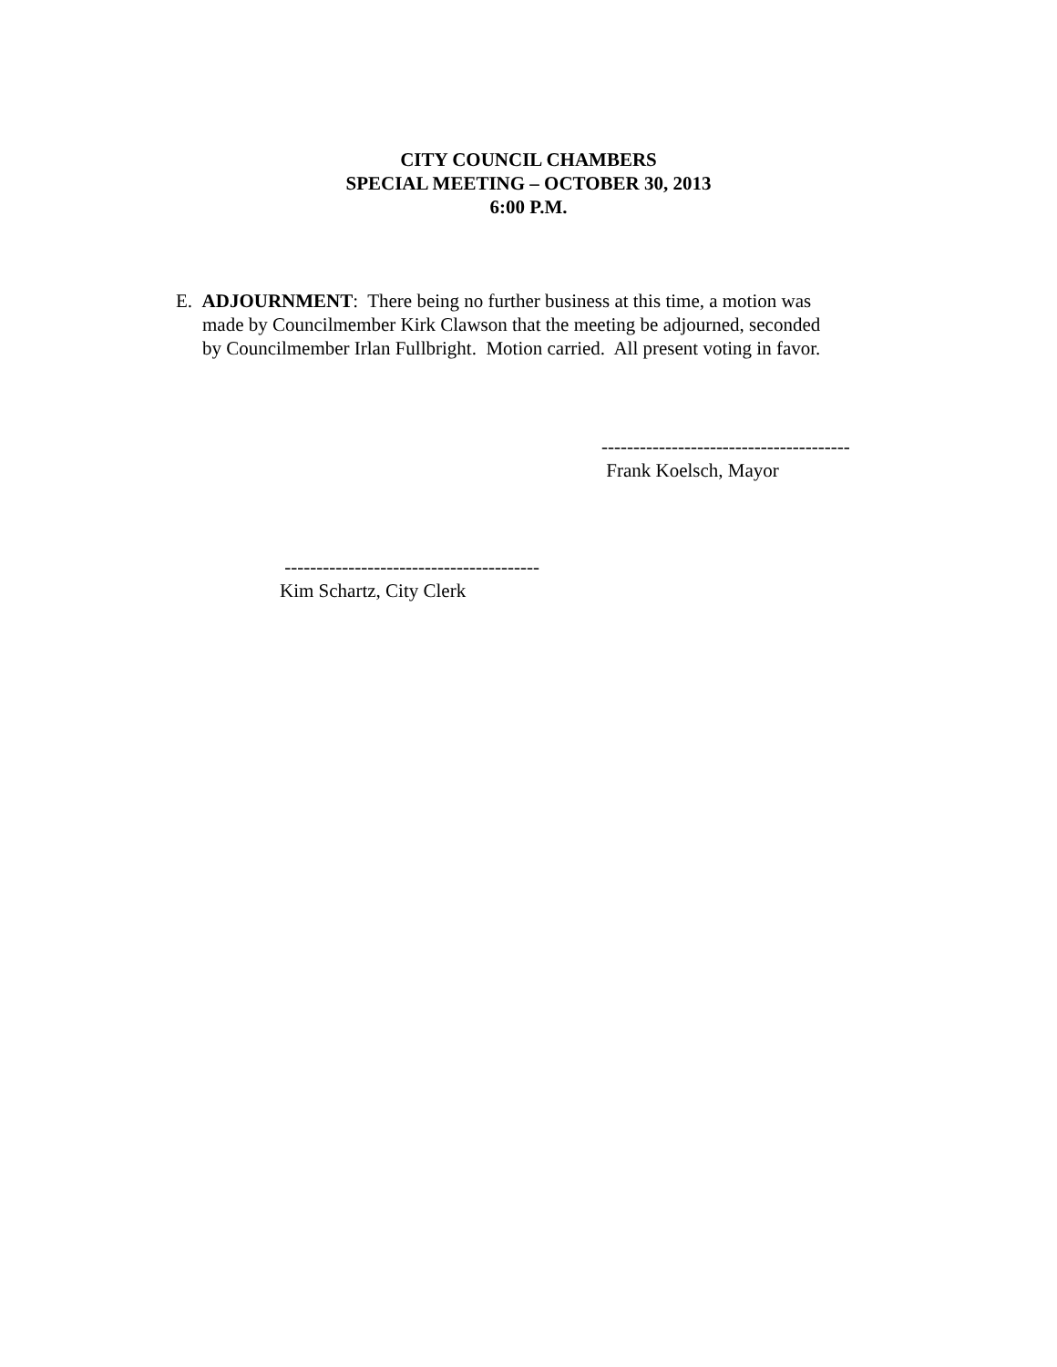CITY COUNCIL CHAMBERS
SPECIAL MEETING – OCTOBER 30, 2013
6:00 P.M.
E. ADJOURNMENT: There being no further business at this time, a motion was
made by Councilmember Kirk Clawson that the meeting be adjourned, seconded
by Councilmember Irlan Fullbright. Motion carried. All present voting in favor.
---------------------------------------
Frank Koelsch, Mayor
----------------------------------------
Kim Schartz, City Clerk